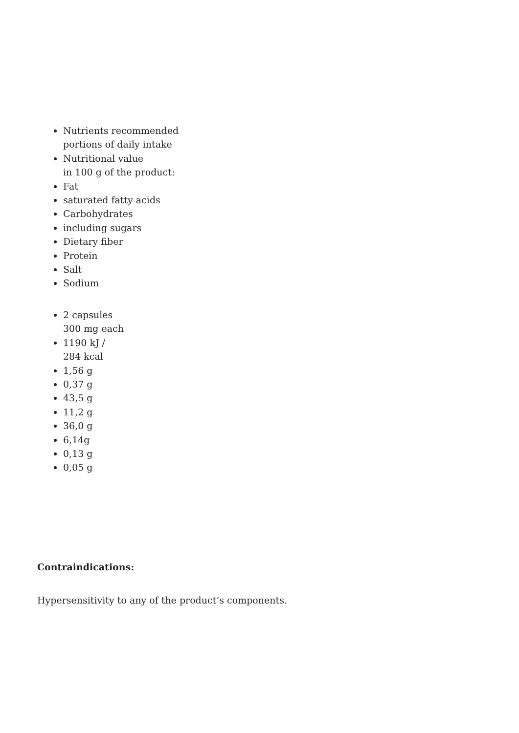Nutrients recommended
portions of daily intake
Nutritional value
in 100 g of the product:
Fat
saturated fatty acids
Carbohydrates
including sugars
Dietary fiber
Protein
Salt
Sodium
2 capsules
300 mg each
1190 kJ /
284 kcal
1,56 g
0,37 g
43,5 g
11,2 g
36,0 g
6,14g
0,13 g
0,05 g
Contraindications:
Hypersensitivity to any of the product’s components.